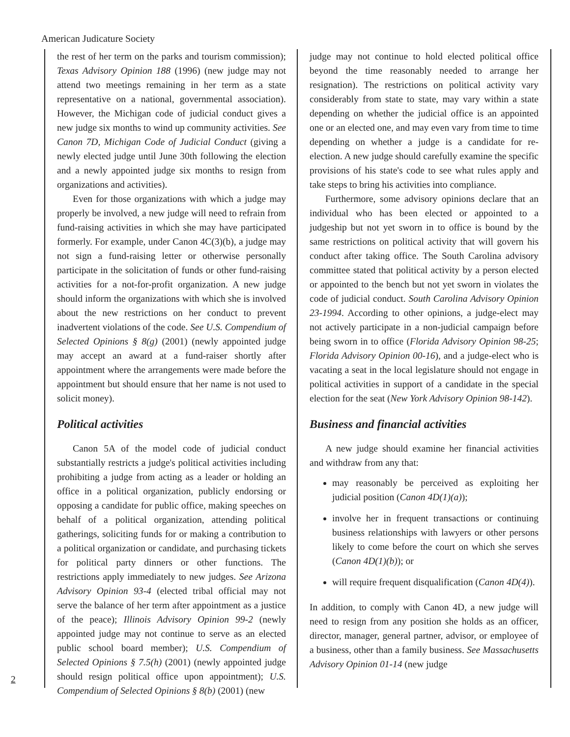American Judicature Society
2
the rest of her term on the parks and tourism commission); Texas Advisory Opinion 188 (1996) (new judge may not attend two meetings remaining in her term as a state representative on a national, governmental association). However, the Michigan code of judicial conduct gives a new judge six months to wind up community activities. See Canon 7D, Michigan Code of Judicial Conduct (giving a newly elected judge until June 30th following the election and a newly appointed judge six months to resign from organizations and activities).
Even for those organizations with which a judge may properly be involved, a new judge will need to refrain from fund-raising activities in which she may have participated formerly. For example, under Canon 4C(3)(b), a judge may not sign a fund-raising letter or otherwise personally participate in the solicitation of funds or other fund-raising activities for a not-for-profit organization. A new judge should inform the organizations with which she is involved about the new restrictions on her conduct to prevent inadvertent violations of the code. See U.S. Compendium of Selected Opinions § 8(g) (2001) (newly appointed judge may accept an award at a fund-raiser shortly after appointment where the arrangements were made before the appointment but should ensure that her name is not used to solicit money).
Political activities
Canon 5A of the model code of judicial conduct substantially restricts a judge's political activities including prohibiting a judge from acting as a leader or holding an office in a political organization, publicly endorsing or opposing a candidate for public office, making speeches on behalf of a political organization, attending political gatherings, soliciting funds for or making a contribution to a political organization or candidate, and purchasing tickets for political party dinners or other functions. The restrictions apply immediately to new judges. See Arizona Advisory Opinion 93-4 (elected tribal official may not serve the balance of her term after appointment as a justice of the peace); Illinois Advisory Opinion 99-2 (newly appointed judge may not continue to serve as an elected public school board member); U.S. Compendium of Selected Opinions § 7.5(h) (2001) (newly appointed judge should resign political office upon appointment); U.S. Compendium of Selected Opinions § 8(b) (2001) (new
judge may not continue to hold elected political office beyond the time reasonably needed to arrange her resignation). The restrictions on political activity vary considerably from state to state, may vary within a state depending on whether the judicial office is an appointed one or an elected one, and may even vary from time to time depending on whether a judge is a candidate for re-election. A new judge should carefully examine the specific provisions of his state's code to see what rules apply and take steps to bring his activities into compliance.
Furthermore, some advisory opinions declare that an individual who has been elected or appointed to a judgeship but not yet sworn in to office is bound by the same restrictions on political activity that will govern his conduct after taking office. The South Carolina advisory committee stated that political activity by a person elected or appointed to the bench but not yet sworn in violates the code of judicial conduct. South Carolina Advisory Opinion 23-1994. According to other opinions, a judge-elect may not actively participate in a non-judicial campaign before being sworn in to office (Florida Advisory Opinion 98-25; Florida Advisory Opinion 00-16), and a judge-elect who is vacating a seat in the local legislature should not engage in political activities in support of a candidate in the special election for the seat (New York Advisory Opinion 98-142).
Business and financial activities
A new judge should examine her financial activities and withdraw from any that:
may reasonably be perceived as exploiting her judicial position (Canon 4D(1)(a));
involve her in frequent transactions or continuing business relationships with lawyers or other persons likely to come before the court on which she serves (Canon 4D(1)(b)); or
will require frequent disqualification (Canon 4D(4)).
In addition, to comply with Canon 4D, a new judge will need to resign from any position she holds as an officer, director, manager, general partner, advisor, or employee of a business, other than a family business. See Massachusetts Advisory Opinion 01-14 (new judge